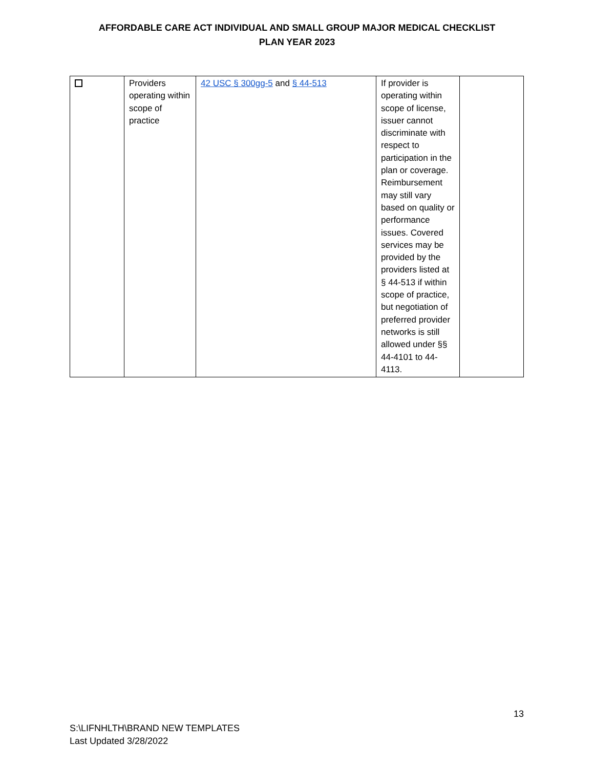AFFORDABLE CARE ACT INDIVIDUAL AND SMALL GROUP MAJOR MEDICAL CHECKLIST
PLAN YEAR 2023
| | Providers operating within scope of practice | 42 USC § 300gg-5 and § 44-513 | If provider is operating within scope of license, issuer cannot discriminate with respect to participation in the plan or coverage. Reimbursement may still vary based on quality or performance issues. Covered services may be provided by the providers listed at § 44-513 if within scope of practice, but negotiation of preferred provider networks is still allowed under §§ 44-4101 to 44-4113. | |
13
S:\LIFNHLTH\BRAND NEW TEMPLATES
Last Updated 3/28/2022